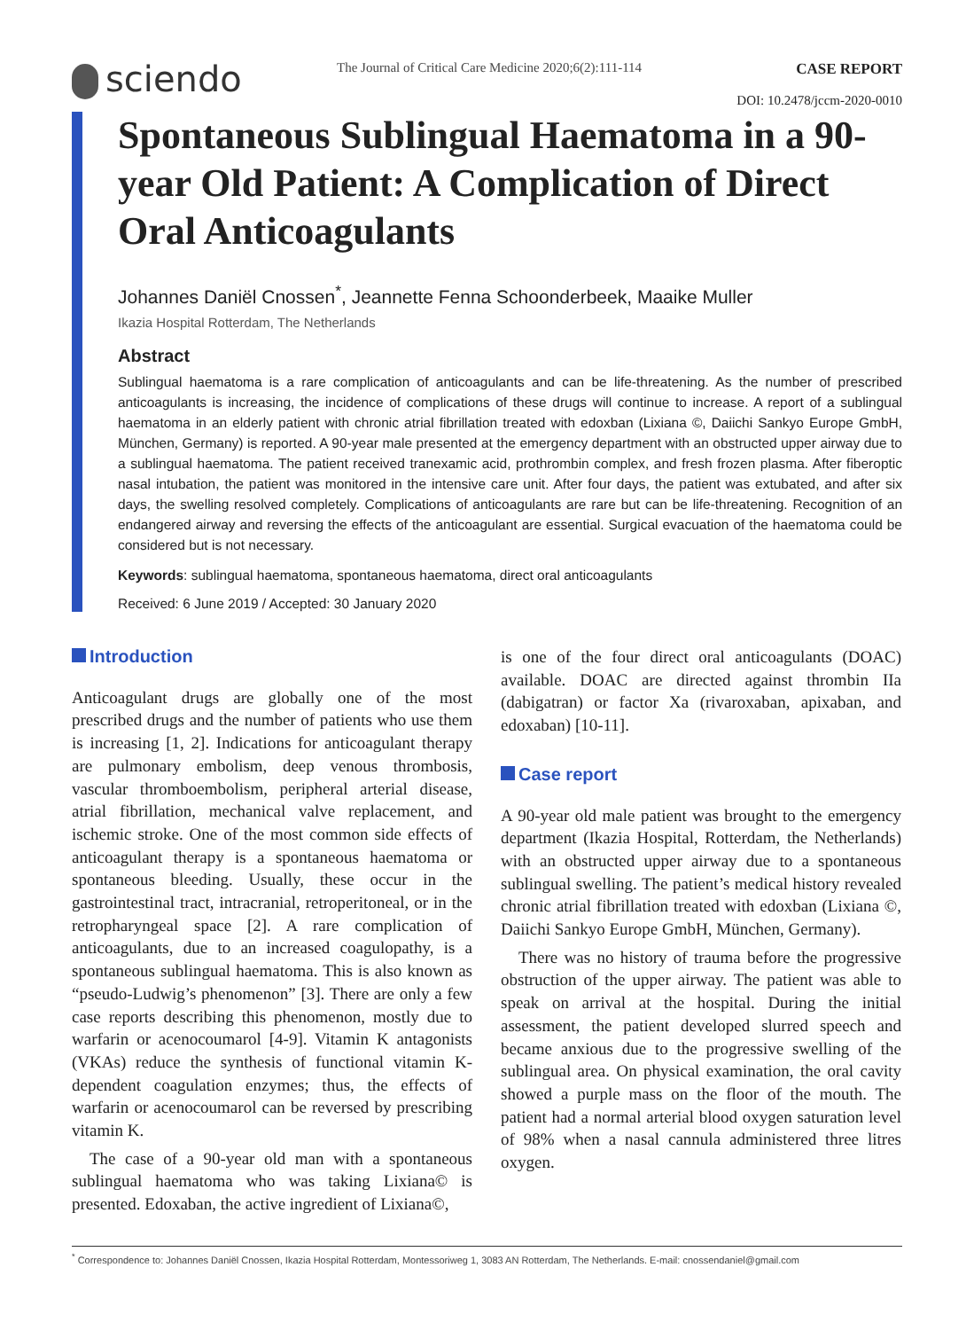sciendo
The Journal of Critical Care Medicine 2020;6(2):111-114
CASE REPORT
DOI: 10.2478/jccm-2020-0010
Spontaneous Sublingual Haematoma in a 90-year Old Patient: A Complication of Direct Oral Anticoagulants
Johannes Daniël Cnossen<sup>*</sup>, Jeannette Fenna Schoonderbeek, Maaike Muller
Ikazia Hospital Rotterdam, The Netherlands
Abstract
Sublingual haematoma is a rare complication of anticoagulants and can be life-threatening. As the number of prescribed anticoagulants is increasing, the incidence of complications of these drugs will continue to increase. A report of a sublingual haematoma in an elderly patient with chronic atrial fibrillation treated with edoxban (Lixiana ©, Daiichi Sankyo Europe GmbH, München, Germany) is reported. A 90-year male presented at the emergency department with an obstructed upper airway due to a sublingual haematoma. The patient received tranexamic acid, prothrombin complex, and fresh frozen plasma. After fiberoptic nasal intubation, the patient was monitored in the intensive care unit. After four days, the patient was extubated, and after six days, the swelling resolved completely. Complications of anticoagulants are rare but can be life-threatening. Recognition of an endangered airway and reversing the effects of the anticoagulant are essential. Surgical evacuation of the haematoma could be considered but is not necessary.
Keywords: sublingual haematoma, spontaneous haematoma, direct oral anticoagulants
Received: 6 June 2019 / Accepted: 30 January 2020
Introduction
Anticoagulant drugs are globally one of the most prescribed drugs and the number of patients who use them is increasing [1, 2]. Indications for anticoagulant therapy are pulmonary embolism, deep venous thrombosis, vascular thromboembolism, peripheral arterial disease, atrial fibrillation, mechanical valve replacement, and ischemic stroke. One of the most common side effects of anticoagulant therapy is a spontaneous haematoma or spontaneous bleeding. Usually, these occur in the gastrointestinal tract, intracranial, retroperitoneal, or in the retropharyngeal space [2]. A rare complication of anticoagulants, due to an increased coagulopathy, is a spontaneous sublingual haematoma. This is also known as “pseudo-Ludwig’s phenomenon” [3]. There are only a few case reports describing this phenomenon, mostly due to warfarin or acenocoumarol [4-9]. Vitamin K antagonists (VKAs) reduce the synthesis of functional vitamin K-dependent coagulation enzymes; thus, the effects of warfarin or acenocoumarol can be reversed by prescribing vitamin K.
The case of a 90-year old man with a spontaneous sublingual haematoma who was taking Lixiana© is presented. Edoxaban, the active ingredient of Lixiana©,
is one of the four direct oral anticoagulants (DOAC) available. DOAC are directed against thrombin IIa (dabigatran) or factor Xa (rivaroxaban, apixaban, and edoxaban) [10-11].
Case report
A 90-year old male patient was brought to the emergency department (Ikazia Hospital, Rotterdam, the Netherlands) with an obstructed upper airway due to a spontaneous sublingual swelling. The patient’s medical history revealed chronic atrial fibrillation treated with edoxban (Lixiana ©, Daiichi Sankyo Europe GmbH, München, Germany).
There was no history of trauma before the progressive obstruction of the upper airway. The patient was able to speak on arrival at the hospital. During the initial assessment, the patient developed slurred speech and became anxious due to the progressive swelling of the sublingual area. On physical examination, the oral cavity showed a purple mass on the floor of the mouth. The patient had a normal arterial blood oxygen saturation level of 98% when a nasal cannula administered three litres oxygen.
<sup>*</sup> Correspondence to: Johannes Daniël Cnossen, Ikazia Hospital Rotterdam, Montessoriweg 1, 3083 AN Rotterdam, The Netherlands. E-mail: cnossendaniel@gmail.com